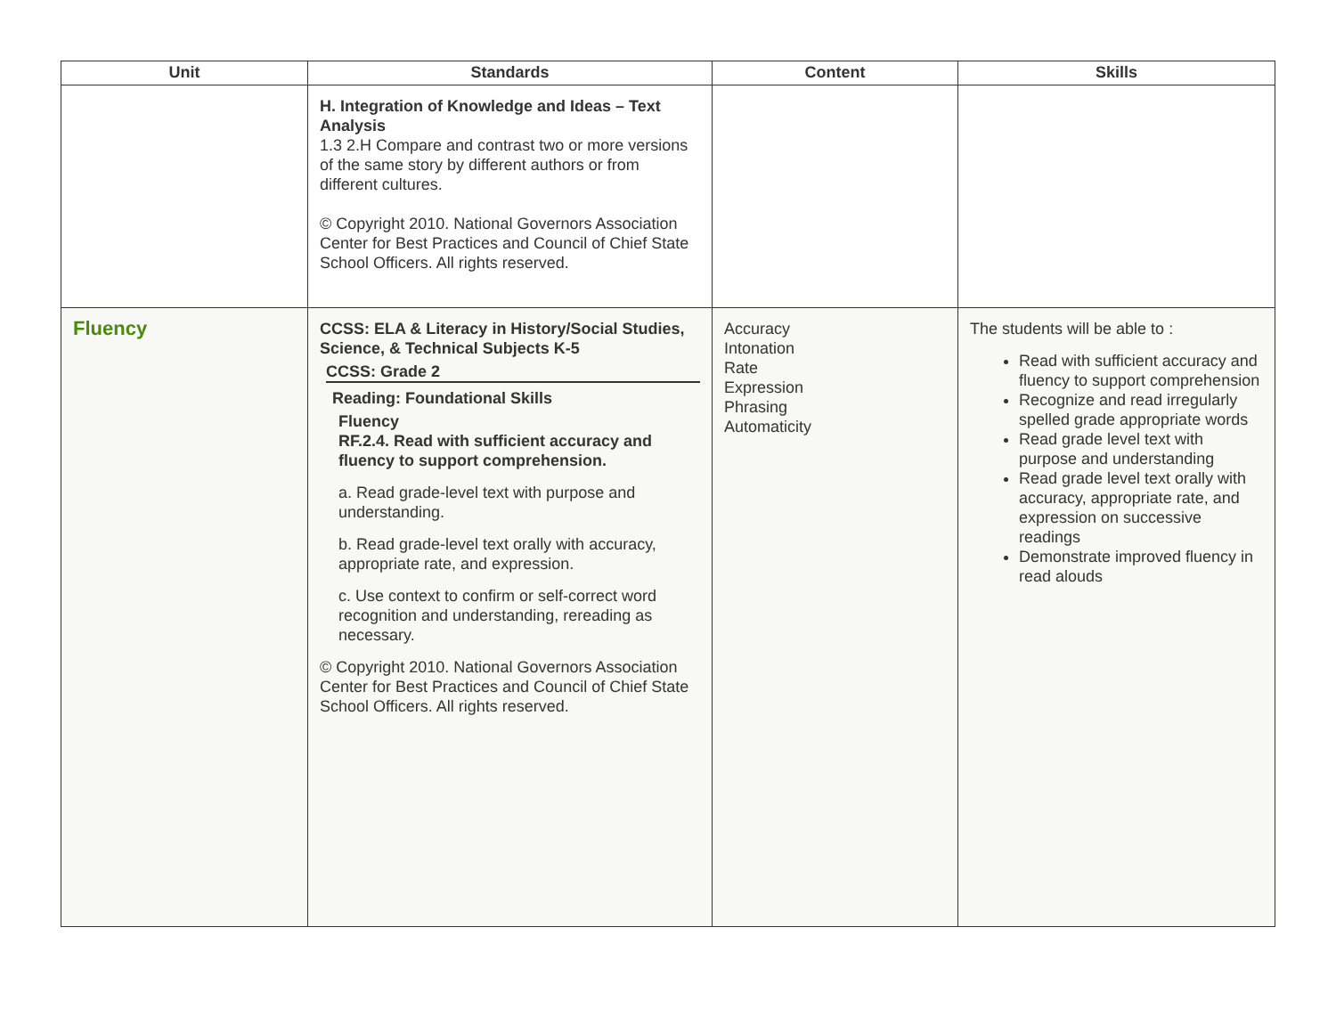| Unit | Standards | Content | Skills |
| --- | --- | --- | --- |
| | H. Integration of Knowledge and Ideas – Text Analysis 1.3 2.H Compare and contrast two or more versions of the same story by different authors or from different cultures. © Copyright 2010. National Governors Association Center for Best Practices and Council of Chief State School Officers. All rights reserved. | | |
| Fluency | CCSS: ELA & Literacy in History/Social Studies, Science, & Technical Subjects K-5 CCSS: Grade 2 Reading: Foundational Skills Fluency RF.2.4. Read with sufficient accuracy and fluency to support comprehension. a. Read grade-level text with purpose and understanding. b. Read grade-level text orally with accuracy, appropriate rate, and expression. c. Use context to confirm or self-correct word recognition and understanding, rereading as necessary. © Copyright 2010. National Governors Association Center for Best Practices and Council of Chief State School Officers. All rights reserved. | Accuracy Intonation Rate Expression Phrasing Automaticity | The students will be able to : Read with sufficient accuracy and fluency to support comprehension Recognize and read irregularly spelled grade appropriate words Read grade level text with purpose and understanding Read grade level text orally with accuracy, appropriate rate, and expression on successive readings Demonstrate improved fluency in read alouds |